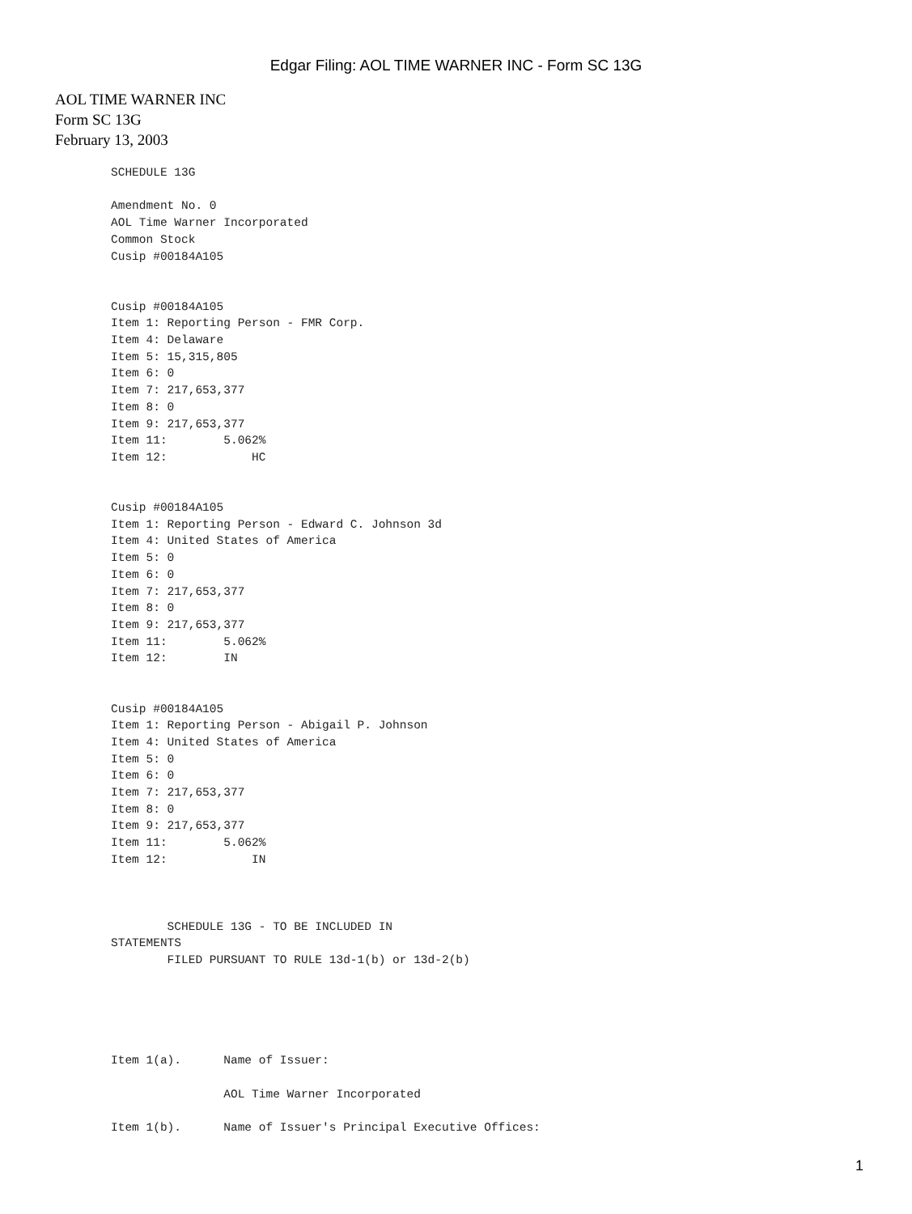Edgar Filing: AOL TIME WARNER INC - Form SC 13G
AOL TIME WARNER INC
Form SC 13G
February 13, 2003
SCHEDULE 13G

Amendment No. 0
AOL Time Warner Incorporated
Common Stock
Cusip #00184A105


Cusip #00184A105
Item 1: Reporting Person - FMR Corp.
Item 4: Delaware
Item 5: 15,315,805
Item 6: 0
Item 7: 217,653,377
Item 8: 0
Item 9: 217,653,377
Item 11:        5.062%
Item 12:            HC


Cusip #00184A105
Item 1: Reporting Person - Edward C. Johnson 3d
Item 4: United States of America
Item 5: 0
Item 6: 0
Item 7: 217,653,377
Item 8: 0
Item 9: 217,653,377
Item 11:        5.062%
Item 12:        IN


Cusip #00184A105
Item 1: Reporting Person - Abigail P. Johnson
Item 4: United States of America
Item 5: 0
Item 6: 0
Item 7: 217,653,377
Item 8: 0
Item 9: 217,653,377
Item 11:        5.062%
Item 12:            IN



        SCHEDULE 13G - TO BE INCLUDED IN
STATEMENTS
        FILED PURSUANT TO RULE 13d-1(b) or 13d-2(b)





Item 1(a).      Name of Issuer:

                AOL Time Warner Incorporated

Item 1(b).      Name of Issuer's Principal Executive Offices:
1